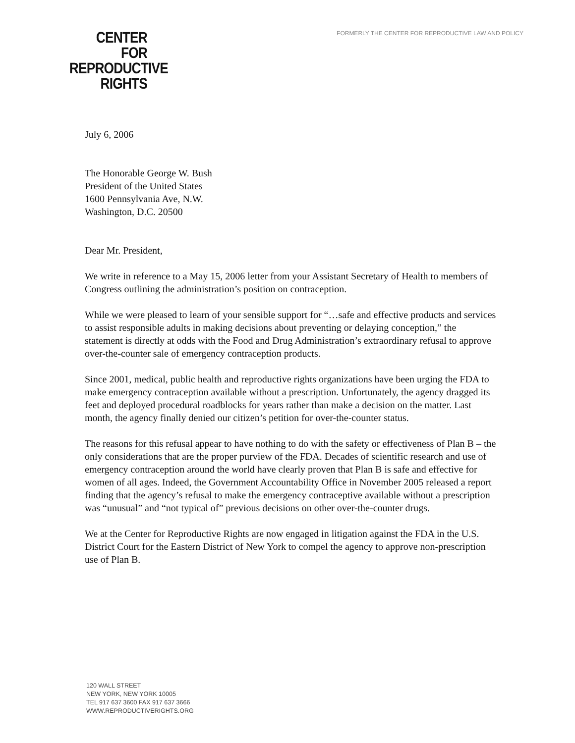FORMERLY THE CENTER FOR REPRODUCTIVE LAW AND POLICY
CENTER
FOR
REPRODUCTIVE
RIGHTS
July 6, 2006
The Honorable George W. Bush
President of the United States
1600 Pennsylvania Ave, N.W.
Washington, D.C. 20500
Dear Mr. President,
We write in reference to a May 15, 2006 letter from your Assistant Secretary of Health to members of Congress outlining the administration’s position on contraception.
While we were pleased to learn of your sensible support for “…safe and effective products and services to assist responsible adults in making decisions about preventing or delaying conception,” the statement is directly at odds with the Food and Drug Administration’s extraordinary refusal to approve over-the-counter sale of emergency contraception products.
Since 2001, medical, public health and reproductive rights organizations have been urging the FDA to make emergency contraception available without a prescription. Unfortunately, the agency dragged its feet and deployed procedural roadblocks for years rather than make a decision on the matter. Last month, the agency finally denied our citizen’s petition for over-the-counter status.
The reasons for this refusal appear to have nothing to do with the safety or effectiveness of Plan B – the only considerations that are the proper purview of the FDA. Decades of scientific research and use of emergency contraception around the world have clearly proven that Plan B is safe and effective for women of all ages. Indeed, the Government Accountability Office in November 2005 released a report finding that the agency’s refusal to make the emergency contraceptive available without a prescription was “unusual” and “not typical of” previous decisions on other over-the-counter drugs.
We at the Center for Reproductive Rights are now engaged in litigation against the FDA in the U.S. District Court for the Eastern District of New York to compel the agency to approve non-prescription use of Plan B.
120 WALL STREET
NEW YORK, NEW YORK 10005
TEL 917 637 3600 FAX 917 637 3666
WWW.REPRODUCTIVERIGHTS.ORG